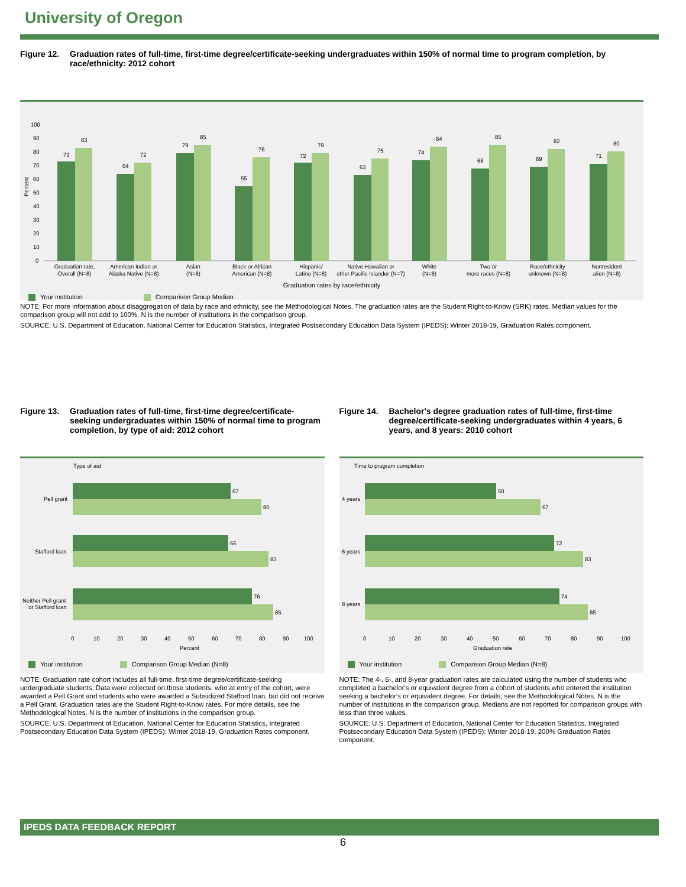University of Oregon
Figure 12. Graduation rates of full-time, first-time degree/certificate-seeking undergraduates within 150% of normal time to program completion, by race/ethnicity: 2012 cohort
100
90
80
70
60
50
40
30
20
10
0
Percent
73
83
64
72
79
85
55
76
72
79
63
75
74
84
68
85
69
82
71
80
Graduation rate,
Overall (N=8)
American Indian or
Alaska Native (N=8)
Asian
(N=8)
Black or African
American (N=8)
Hispanic/
Latino (N=8)
Native Hawaiian or
other Pacific Islander (N=7)
White
(N=8)
Two or
more races (N=8)
Race/ethnicity
unknown (N=8)
Nonresident
alien (N=8)
Graduation rates by race/ethnicity
Your institution Comparison Group Median
NOTE: For more information about disaggregation of data by race and ethnicity, see the Methodological Notes. The graduation rates are the Student Right-to-Know (SRK) rates. Median values for the comparison group will not add to 100%. N is the number of institutions in the comparison group.
SOURCE: U.S. Department of Education, National Center for Education Statistics, Integrated Postsecondary Education Data System (IPEDS): Winter 2018-19, Graduation Rates component.
Figure 13. Graduation rates of full-time, first-time degree/certificate-seeking undergraduates within 150% of normal time to program completion, by type of aid: 2012 cohort
Type of aid
67
80
66
83
76
85
Pell grant
Stafford loan
Neither Pell grant
or Stafford loan
0
10
20
30
40
50
60
70
80
90
100
Percent
Your institution Comparison Group Median (N=8)
NOTE: Graduation rate cohort includes all full-time, first-time degree/certificate-seeking undergraduate students. Data were collected on those students, who at entry of the cohort, were awarded a Pell Grant and students who were awarded a Subsidized Stafford loan, but did not receive a Pell Grant. Graduation rates are the Student Right-to-Know rates. For more details, see the Methodological Notes. N is the number of institutions in the comparison group.
SOURCE: U.S. Department of Education, National Center for Education Statistics, Integrated Postsecondary Education Data System (IPEDS): Winter 2018-19, Graduation Rates component.
Figure 14. Bachelor's degree graduation rates of full-time, first-time degree/certificate-seeking undergraduates within 4 years, 6 years, and 8 years: 2010 cohort
Time to program completion
50
67
72
83
74
85
4 years
6 years
8 years
0
10
20
30
40
50
60
70
80
90
100
Graduation rate
Your institution Comparison Group Median (N=8)
NOTE: The 4-, 6-, and 8-year graduation rates are calculated using the number of students who completed a bachelor's or equivalent degree from a cohort of students who entered the institution seeking a bachelor's or equivalent degree. For details, see the Methodological Notes. N is the number of institutions in the comparison group. Medians are not reported for comparison groups with less than three values.
SOURCE: U.S. Department of Education, National Center for Education Statistics, Integrated Postsecondary Education Data System (IPEDS): Winter 2018-19, 200% Graduation Rates component.
IPEDS DATA FEEDBACK REPORT
6